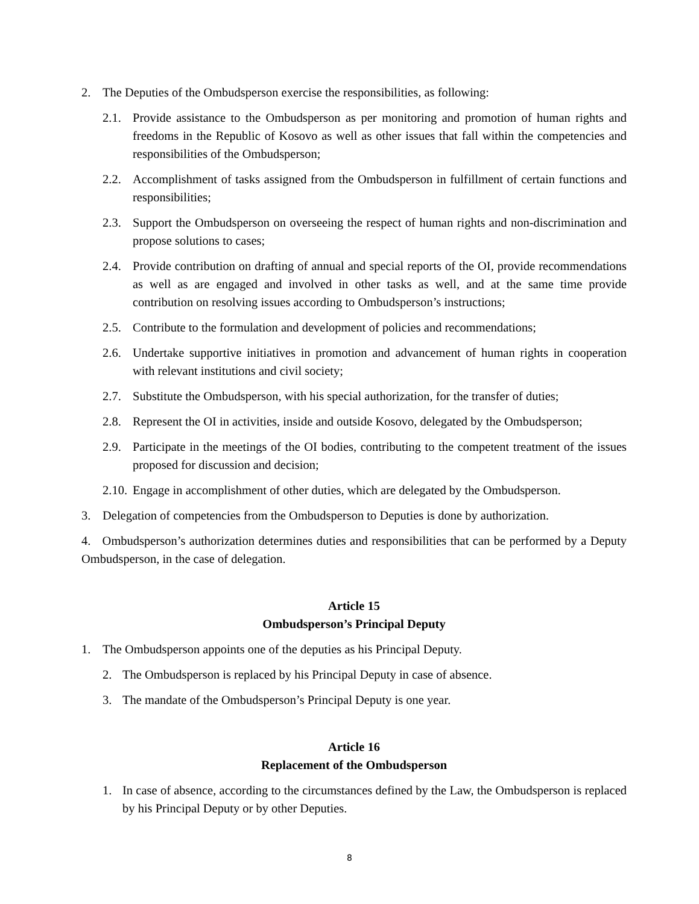2. The Deputies of the Ombudsperson exercise the responsibilities, as following:
2.1. Provide assistance to the Ombudsperson as per monitoring and promotion of human rights and freedoms in the Republic of Kosovo as well as other issues that fall within the competencies and responsibilities of the Ombudsperson;
2.2. Accomplishment of tasks assigned from the Ombudsperson in fulfillment of certain functions and responsibilities;
2.3. Support the Ombudsperson on overseeing the respect of human rights and non-discrimination and propose solutions to cases;
2.4. Provide contribution on drafting of annual and special reports of the OI, provide recommendations as well as are engaged and involved in other tasks as well, and at the same time provide contribution on resolving issues according to Ombudsperson’s instructions;
2.5. Contribute to the formulation and development of policies and recommendations;
2.6. Undertake supportive initiatives in promotion and advancement of human rights in cooperation with relevant institutions and civil society;
2.7. Substitute the Ombudsperson, with his special authorization, for the transfer of duties;
2.8. Represent the OI in activities, inside and outside Kosovo, delegated by the Ombudsperson;
2.9. Participate in the meetings of the OI bodies, contributing to the competent treatment of the issues proposed for discussion and decision;
2.10. Engage in accomplishment of other duties, which are delegated by the Ombudsperson.
3. Delegation of competencies from the Ombudsperson to Deputies is done by authorization.
4. Ombudsperson’s authorization determines duties and responsibilities that can be performed by a Deputy Ombudsperson, in the case of delegation.
Article 15
Ombudsperson’s Principal Deputy
1. The Ombudsperson appoints one of the deputies as his Principal Deputy.
2. The Ombudsperson is replaced by his Principal Deputy in case of absence.
3. The mandate of the Ombudsperson’s Principal Deputy is one year.
Article 16
Replacement of the Ombudsperson
1. In case of absence, according to the circumstances defined by the Law, the Ombudsperson is replaced by his Principal Deputy or by other Deputies.
8